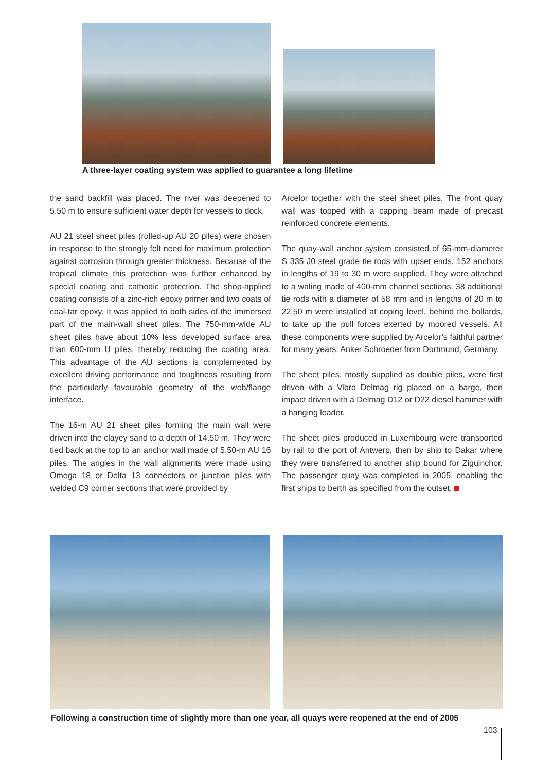A three-layer coating system was applied to guarantee a long lifetime
the sand backfill was placed. The river was deepened to 5.50 m to ensure sufficient water depth for vessels to dock.
AU 21 steel sheet piles (rolled-up AU 20 piles) were chosen in response to the strongly felt need for maximum protection against corrosion through greater thickness. Because of the tropical climate this protection was further enhanced by special coating and cathodic protection. The shop-applied coating consists of a zinc-rich epoxy primer and two coats of coal-tar epoxy. It was applied to both sides of the immersed part of the main-wall sheet piles. The 750-mm-wide AU sheet piles have about 10% less developed surface area than 600-mm U piles, thereby reducing the coating area. This advantage of the AU sections is complemented by excellent driving performance and toughness resulting from the particularly favourable geometry of the web/flange interface.
The 16-m AU 21 sheet piles forming the main wall were driven into the clayey sand to a depth of 14.50 m. They were tied back at the top to an anchor wall made of 5.50-m AU 16 piles. The angles in the wall alignments were made using Omega 18 or Delta 13 connectors or junction piles with welded C9 corner sections that were provided by
Arcelor together with the steel sheet piles. The front quay wall was topped with a capping beam made of precast reinforced concrete elements.
The quay-wall anchor system consisted of 65-mm-diameter S 335 J0 steel grade tie rods with upset ends. 152 anchors in lengths of 19 to 30 m were supplied. They were attached to a waling made of 400-mm channel sections. 38 additional tie rods with a diameter of 58 mm and in lengths of 20 m to 22.50 m were installed at coping level, behind the bollards, to take up the pull forces exerted by moored vessels. All these components were supplied by Arcelor’s faithful partner for many years: Anker Schroeder from Dortmund, Germany.
The sheet piles, mostly supplied as double piles, were first driven with a Vibro Delmag rig placed on a barge, then impact driven with a Delmag D12 or D22 diesel hammer with a hanging leader.
The sheet piles produced in Luxembourg were transported by rail to the port of Antwerp, then by ship to Dakar where they were transferred to another ship bound for Ziguinchor. The passenger quay was completed in 2005, enabling the first ships to berth as specified from the outset.
Following a construction time of slightly more than one year, all quays were reopened at the end of 2005
103